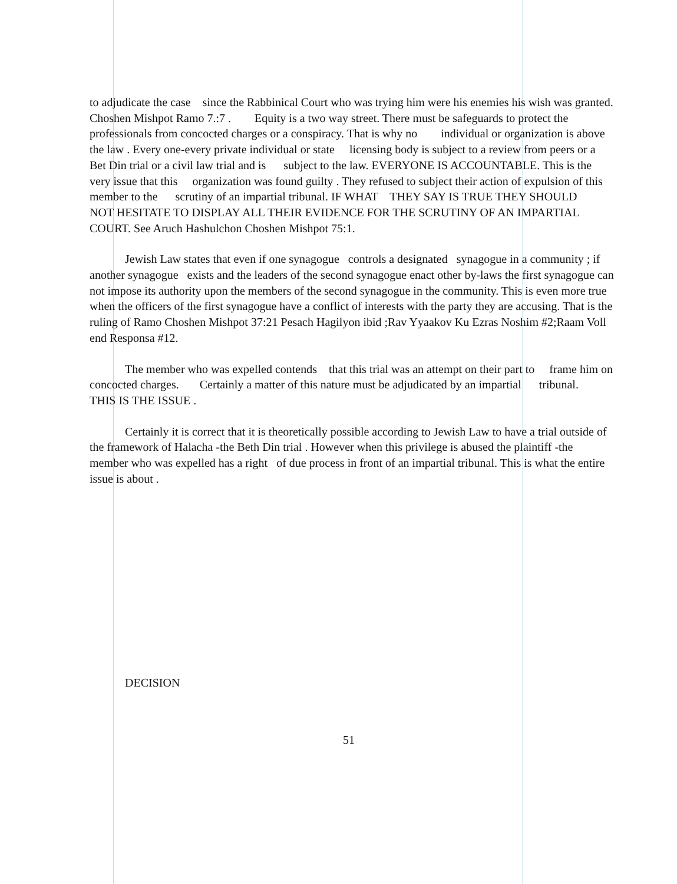to adjudicate the case since the Rabbinical Court who was trying him were his enemies his wish was granted. Choshen Mishpot Ramo 7.:7 . Equity is a two way street. There must be safeguards to protect the professionals from concocted charges or a conspiracy. That is why no individual or organization is above the law . Every one-every private individual or state licensing body is subject to a review from peers or a Bet Din trial or a civil law trial and is subject to the law. EVERYONE IS ACCOUNTABLE. This is the very issue that this organization was found guilty . They refused to subject their action of expulsion of this member to the scrutiny of an impartial tribunal. IF WHAT THEY SAY IS TRUE THEY SHOULD NOT HESITATE TO DISPLAY ALL THEIR EVIDENCE FOR THE SCRUTINY OF AN IMPARTIAL COURT. See Aruch Hashulchon Choshen Mishpot 75:1.
Jewish Law states that even if one synagogue controls a designated synagogue in a community ; if another synagogue exists and the leaders of the second synagogue enact other by-laws the first synagogue can not impose its authority upon the members of the second synagogue in the community. This is even more true when the officers of the first synagogue have a conflict of interests with the party they are accusing. That is the ruling of Ramo Choshen Mishpot 37:21 Pesach Hagilyon ibid ;Rav Yyaakov Ku Ezras Noshim #2;Raam Voll end Responsa #12.
The member who was expelled contends that this trial was an attempt on their part to frame him on concocted charges. Certainly a matter of this nature must be adjudicated by an impartial tribunal. THIS IS THE ISSUE .
Certainly it is correct that it is theoretically possible according to Jewish Law to have a trial outside of the framework of Halacha -the Beth Din trial . However when this privilege is abused the plaintiff -the member who was expelled has a right of due process in front of an impartial tribunal. This is what the entire issue is about .
DECISION
51